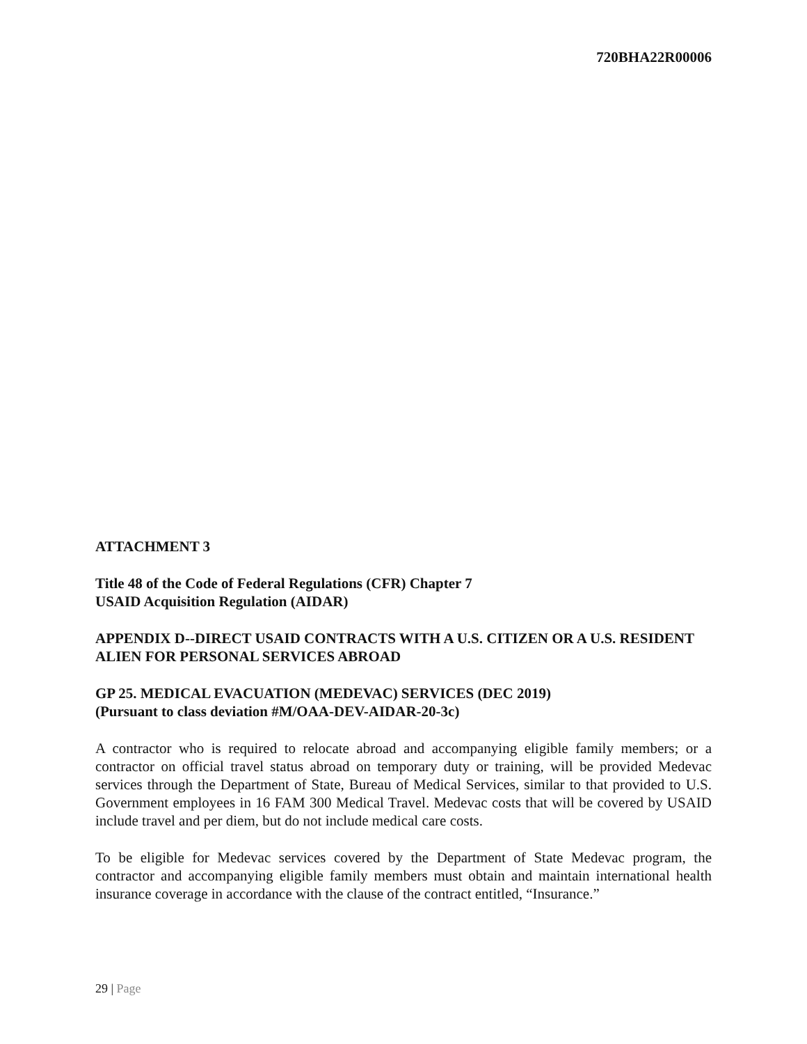720BHA22R00006
ATTACHMENT 3
Title 48 of the Code of Federal Regulations (CFR) Chapter 7
USAID Acquisition Regulation (AIDAR)
APPENDIX D--DIRECT USAID CONTRACTS WITH A U.S. CITIZEN OR A U.S. RESIDENT ALIEN FOR PERSONAL SERVICES ABROAD
GP 25. MEDICAL EVACUATION (MEDEVAC) SERVICES (DEC 2019)
(Pursuant to class deviation #M/OAA-DEV-AIDAR-20-3c)
A contractor who is required to relocate abroad and accompanying eligible family members; or a contractor on official travel status abroad on temporary duty or training, will be provided Medevac services through the Department of State, Bureau of Medical Services, similar to that provided to U.S. Government employees in 16 FAM 300 Medical Travel. Medevac costs that will be covered by USAID include travel and per diem, but do not include medical care costs.
To be eligible for Medevac services covered by the Department of State Medevac program, the contractor and accompanying eligible family members must obtain and maintain international health insurance coverage in accordance with the clause of the contract entitled, “Insurance.”
29 | Page